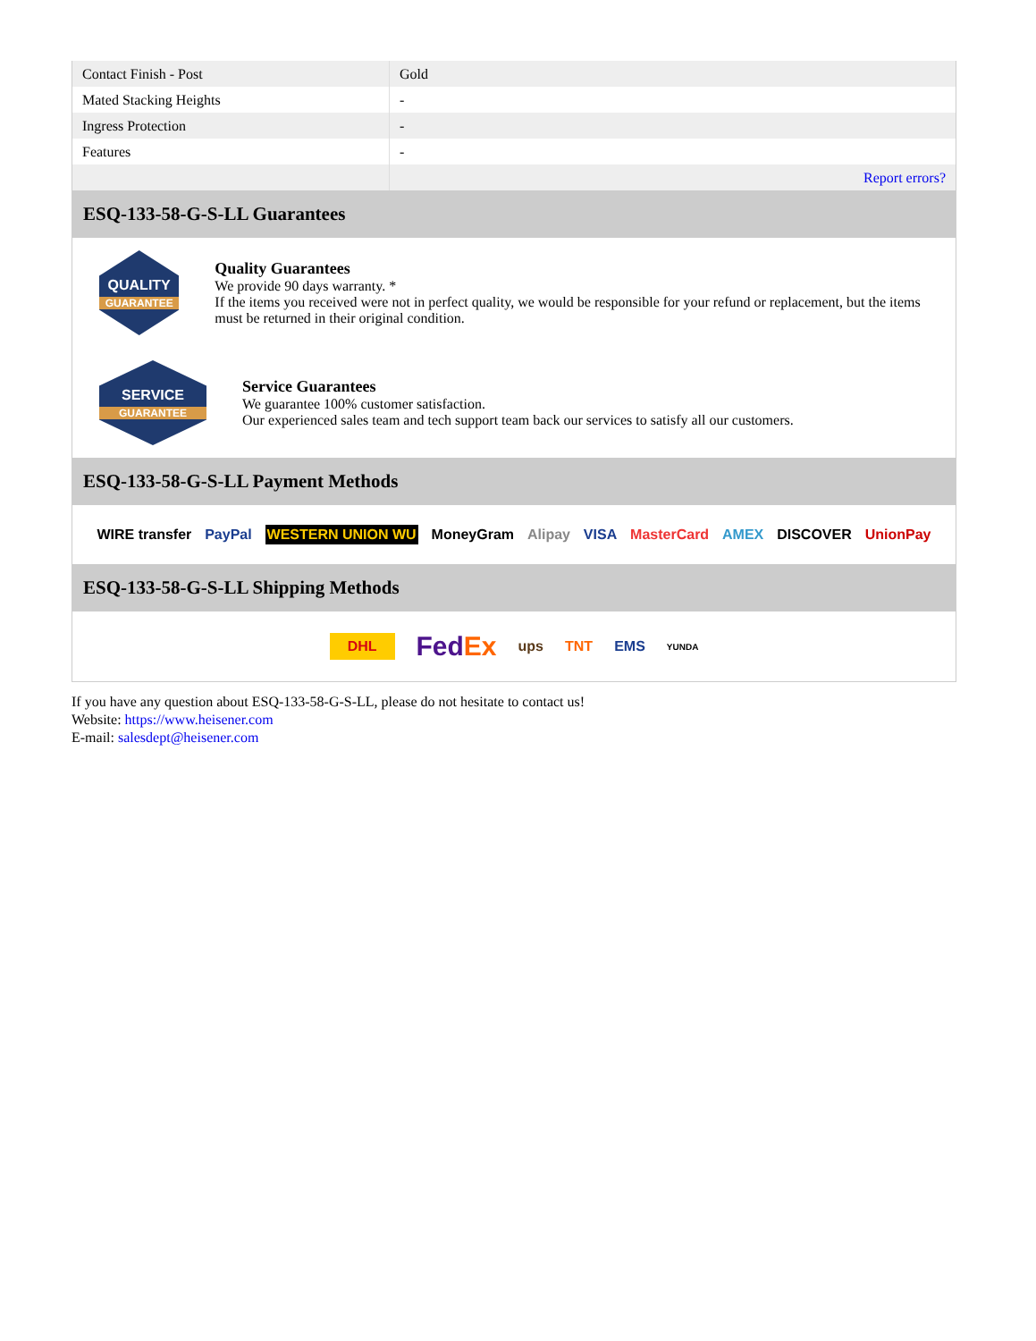| Contact Finish - Post | Gold |
| Mated Stacking Heights | - |
| Ingress Protection | - |
| Features | - |
| | Report errors? |
ESQ-133-58-G-S-LL Guarantees
QUALITY
GUARANTEE
Quality Guarantees
We provide 90 days warranty. *
If the items you received were not in perfect quality, we would be responsible for your refund or replacement, but the items must be returned in their original condition.
SERVICE
GUARANTEE
Service Guarantees
We guarantee 100% customer satisfaction.
Our experienced sales team and tech support team back our services to satisfy all our customers.
ESQ-133-58-G-S-LL Payment Methods
WIRE transfer PayPal WESTERN UNION WU MoneyGram Alipay VISA MasterCard AMEX DISCOVER UnionPay
ESQ-133-58-G-S-LL Shipping Methods
DHL FedEx ups TNT EMS YUNDA
If you have any question about ESQ-133-58-G-S-LL, please do not hesitate to contact us!
Website: https://www.heisener.com
E-mail: salesdept@heisener.com